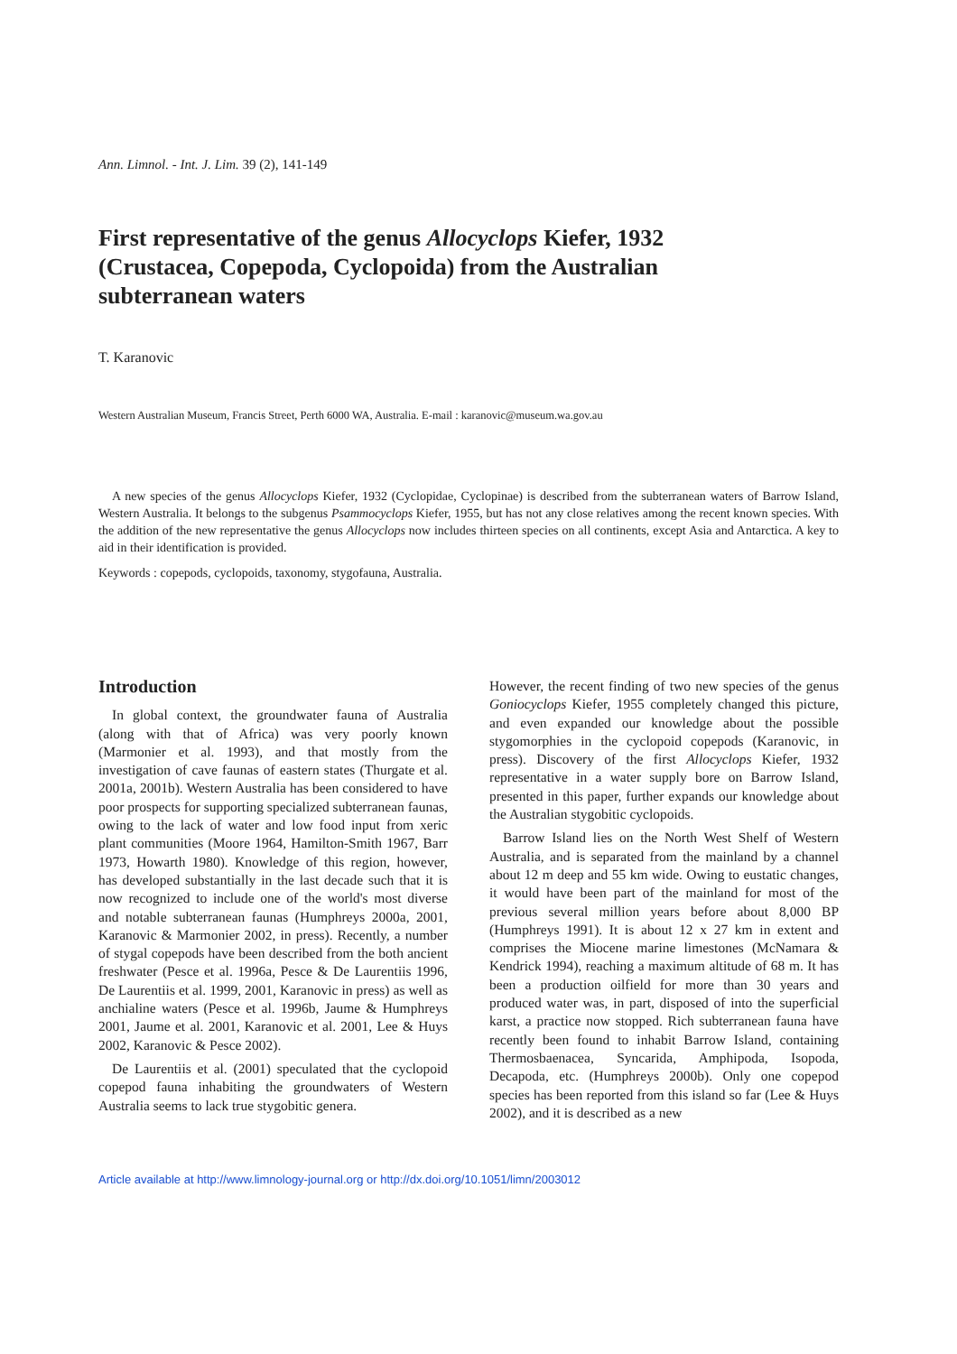Ann. Limnol. - Int. J. Lim. 39 (2), 141-149
First representative of the genus Allocyclops Kiefer, 1932 (Crustacea, Copepoda, Cyclopoida) from the Australian subterranean waters
T. Karanovic
Western Australian Museum, Francis Street, Perth 6000 WA, Australia. E-mail : karanovic@museum.wa.gov.au
A new species of the genus Allocyclops Kiefer, 1932 (Cyclopidae, Cyclopinae) is described from the subterranean waters of Barrow Island, Western Australia. It belongs to the subgenus Psammocyclops Kiefer, 1955, but has not any close relatives among the recent known species. With the addition of the new representative the genus Allocyclops now includes thirteen species on all continents, except Asia and Antarctica. A key to aid in their identification is provided.
Keywords : copepods, cyclopoids, taxonomy, stygofauna, Australia.
Introduction
In global context, the groundwater fauna of Australia (along with that of Africa) was very poorly known (Marmonier et al. 1993), and that mostly from the investigation of cave faunas of eastern states (Thurgate et al. 2001a, 2001b). Western Australia has been considered to have poor prospects for supporting specialized subterranean faunas, owing to the lack of water and low food input from xeric plant communities (Moore 1964, Hamilton-Smith 1967, Barr 1973, Howarth 1980). Knowledge of this region, however, has developed substantially in the last decade such that it is now recognized to include one of the world's most diverse and notable subterranean faunas (Humphreys 2000a, 2001, Karanovic & Marmonier 2002, in press). Recently, a number of stygal copepods have been described from the both ancient freshwater (Pesce et al. 1996a, Pesce & De Laurentiis 1996, De Laurentiis et al. 1999, 2001, Karanovic in press) as well as anchialine waters (Pesce et al. 1996b, Jaume & Humphreys 2001, Jaume et al. 2001, Karanovic et al. 2001, Lee & Huys 2002, Karanovic & Pesce 2002).
De Laurentiis et al. (2001) speculated that the cyclopoid copepod fauna inhabiting the groundwaters of Western Australia seems to lack true stygobitic genera.
However, the recent finding of two new species of the genus Goniocyclops Kiefer, 1955 completely changed this picture, and even expanded our knowledge about the possible stygomorphies in the cyclopoid copepods (Karanovic, in press). Discovery of the first Allocyclops Kiefer, 1932 representative in a water supply bore on Barrow Island, presented in this paper, further expands our knowledge about the Australian stygobitic cyclopoids.
Barrow Island lies on the North West Shelf of Western Australia, and is separated from the mainland by a channel about 12 m deep and 55 km wide. Owing to eustatic changes, it would have been part of the mainland for most of the previous several million years before about 8,000 BP (Humphreys 1991). It is about 12 x 27 km in extent and comprises the Miocene marine limestones (McNamara & Kendrick 1994), reaching a maximum altitude of 68 m. It has been a production oilfield for more than 30 years and produced water was, in part, disposed of into the superficial karst, a practice now stopped. Rich subterranean fauna have recently been found to inhabit Barrow Island, containing Thermosbaenacea, Syncarida, Amphipoda, Isopoda, Decapoda, etc. (Humphreys 2000b). Only one copepod species has been reported from this island so far (Lee & Huys 2002), and it is described as a new
Article available at http://www.limnology-journal.org or http://dx.doi.org/10.1051/limn/2003012